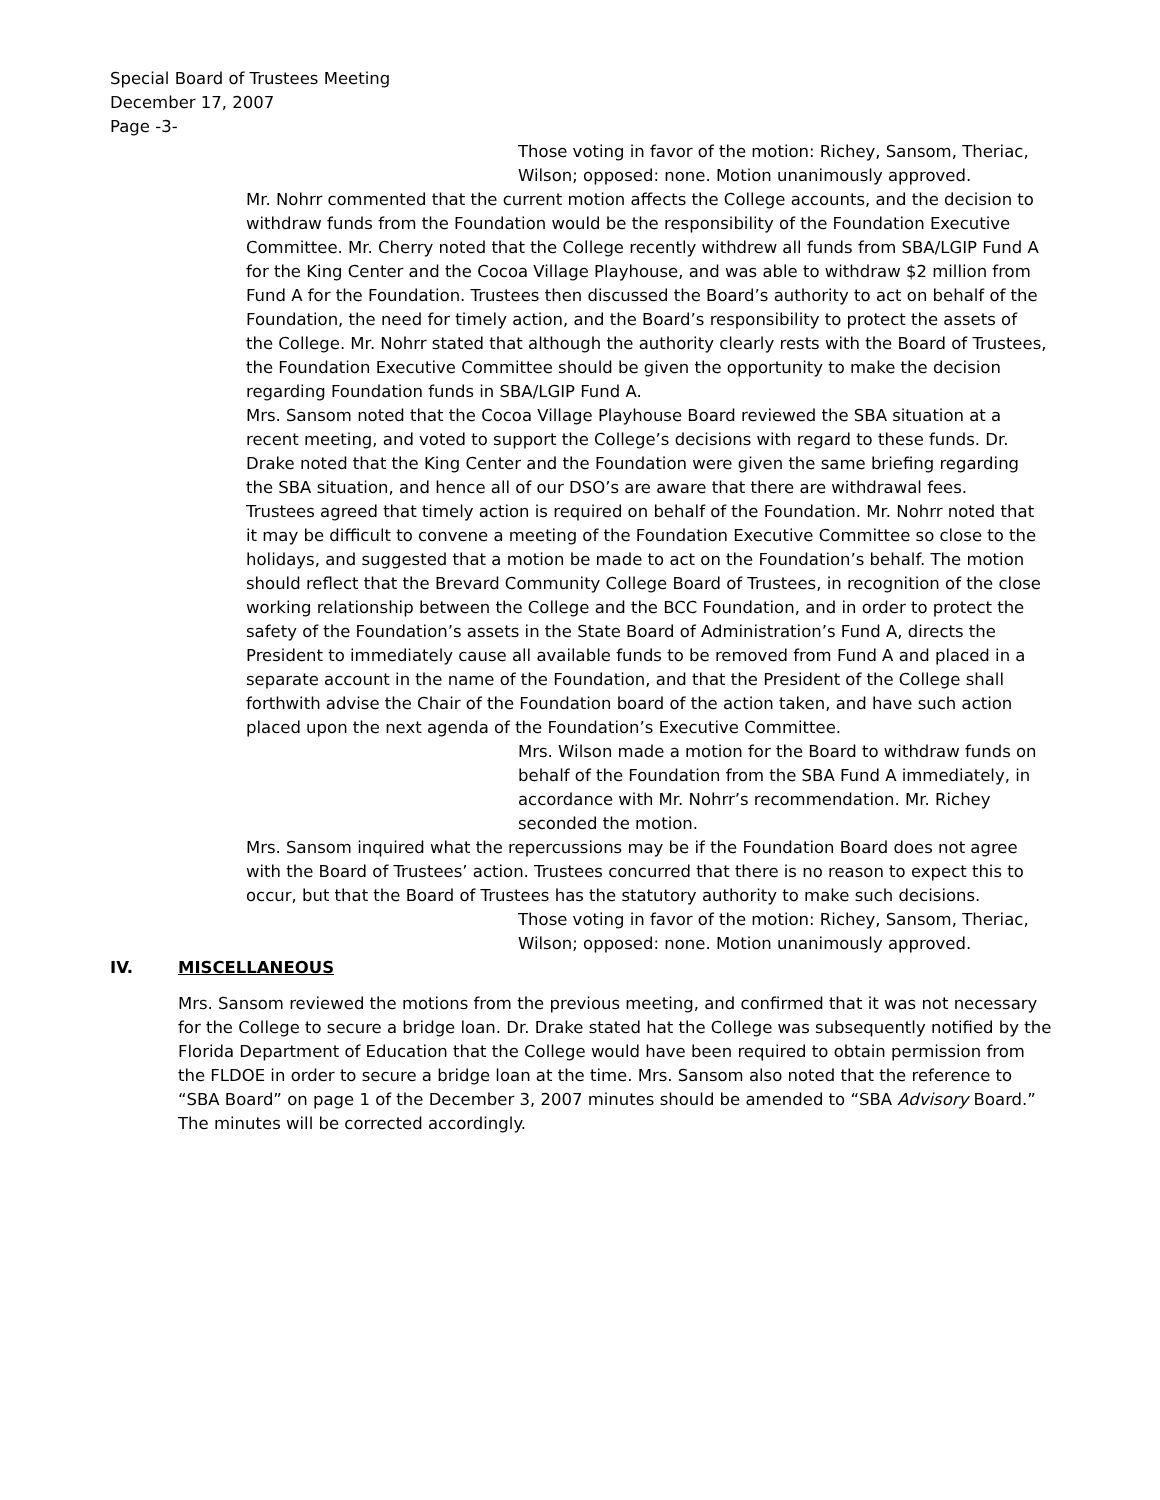Special Board of Trustees Meeting
December 17, 2007
Page -3-
Those voting in favor of the motion: Richey, Sansom, Theriac, Wilson; opposed: none. Motion unanimously approved.
Mr. Nohrr commented that the current motion affects the College accounts, and the decision to withdraw funds from the Foundation would be the responsibility of the Foundation Executive Committee. Mr. Cherry noted that the College recently withdrew all funds from SBA/LGIP Fund A for the King Center and the Cocoa Village Playhouse, and was able to withdraw $2 million from Fund A for the Foundation. Trustees then discussed the Board’s authority to act on behalf of the Foundation, the need for timely action, and the Board’s responsibility to protect the assets of the College. Mr. Nohrr stated that although the authority clearly rests with the Board of Trustees, the Foundation Executive Committee should be given the opportunity to make the decision regarding Foundation funds in SBA/LGIP Fund A.
Mrs. Sansom noted that the Cocoa Village Playhouse Board reviewed the SBA situation at a recent meeting, and voted to support the College’s decisions with regard to these funds. Dr. Drake noted that the King Center and the Foundation were given the same briefing regarding the SBA situation, and hence all of our DSO’s are aware that there are withdrawal fees.
Trustees agreed that timely action is required on behalf of the Foundation. Mr. Nohrr noted that it may be difficult to convene a meeting of the Foundation Executive Committee so close to the holidays, and suggested that a motion be made to act on the Foundation’s behalf. The motion should reflect that the Brevard Community College Board of Trustees, in recognition of the close working relationship between the College and the BCC Foundation, and in order to protect the safety of the Foundation’s assets in the State Board of Administration’s Fund A, directs the President to immediately cause all available funds to be removed from Fund A and placed in a separate account in the name of the Foundation, and that the President of the College shall forthwith advise the Chair of the Foundation board of the action taken, and have such action placed upon the next agenda of the Foundation’s Executive Committee.
Mrs. Wilson made a motion for the Board to withdraw funds on behalf of the Foundation from the SBA Fund A immediately, in accordance with Mr. Nohrr’s recommendation. Mr. Richey seconded the motion.
Mrs. Sansom inquired what the repercussions may be if the Foundation Board does not agree with the Board of Trustees’ action. Trustees concurred that there is no reason to expect this to occur, but that the Board of Trustees has the statutory authority to make such decisions.
Those voting in favor of the motion: Richey, Sansom, Theriac, Wilson; opposed: none. Motion unanimously approved.
IV. MISCELLANEOUS
Mrs. Sansom reviewed the motions from the previous meeting, and confirmed that it was not necessary for the College to secure a bridge loan. Dr. Drake stated hat the College was subsequently notified by the Florida Department of Education that the College would have been required to obtain permission from the FLDOE in order to secure a bridge loan at the time. Mrs. Sansom also noted that the reference to “SBA Board” on page 1 of the December 3, 2007 minutes should be amended to “SBA Advisory Board.” The minutes will be corrected accordingly.